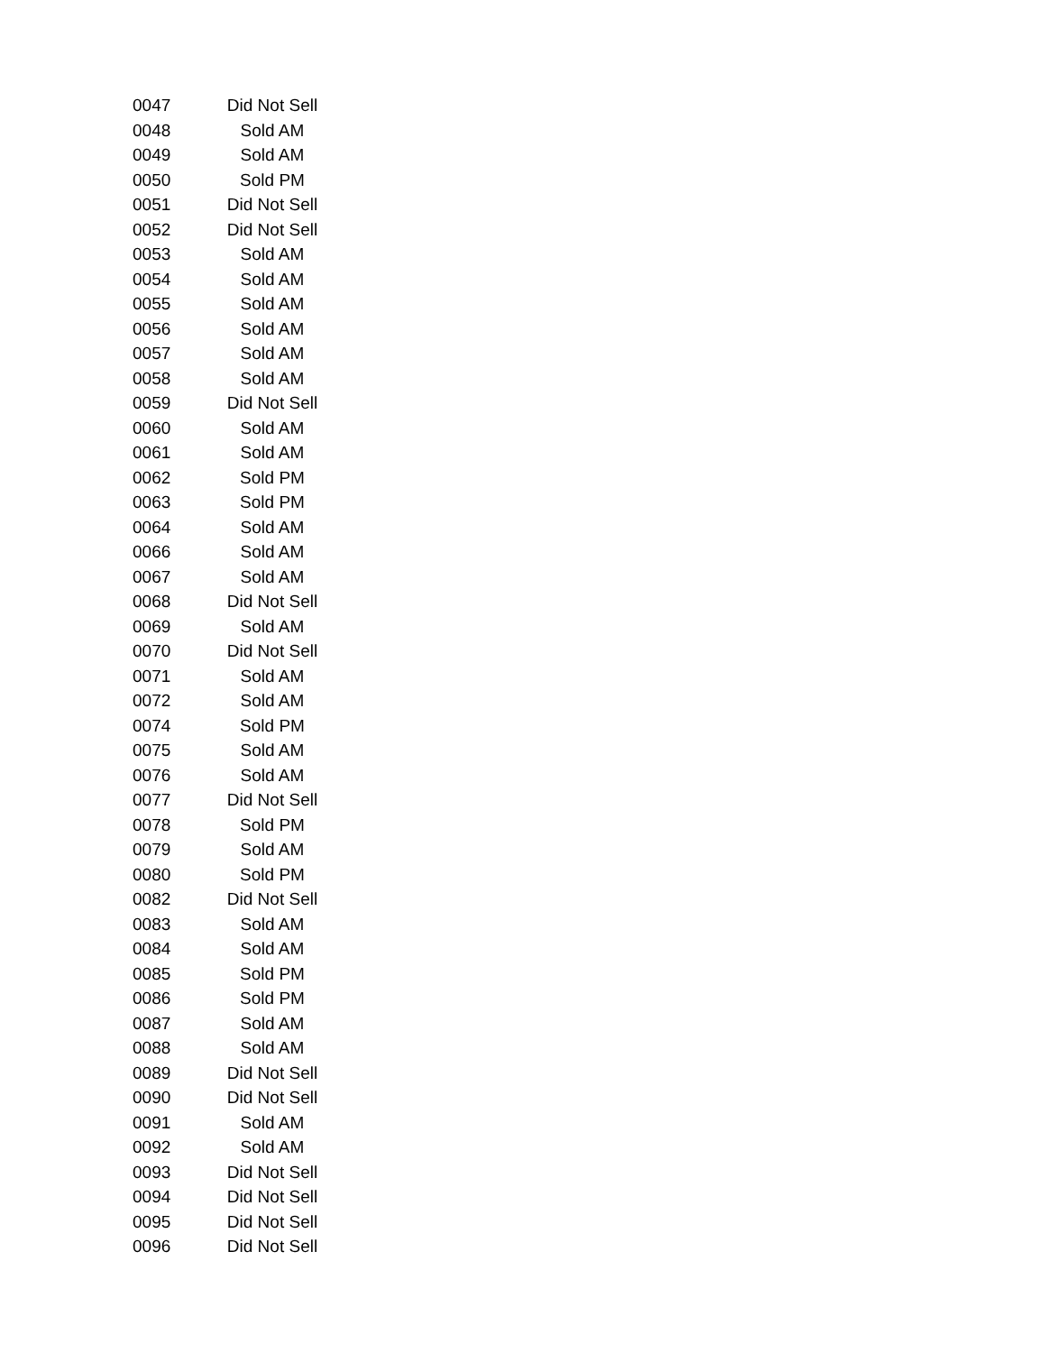| 0047 | Did Not Sell |
| 0048 | Sold AM |
| 0049 | Sold AM |
| 0050 | Sold PM |
| 0051 | Did Not Sell |
| 0052 | Did Not Sell |
| 0053 | Sold AM |
| 0054 | Sold AM |
| 0055 | Sold AM |
| 0056 | Sold AM |
| 0057 | Sold AM |
| 0058 | Sold AM |
| 0059 | Did Not Sell |
| 0060 | Sold AM |
| 0061 | Sold AM |
| 0062 | Sold PM |
| 0063 | Sold PM |
| 0064 | Sold AM |
| 0066 | Sold AM |
| 0067 | Sold AM |
| 0068 | Did Not Sell |
| 0069 | Sold AM |
| 0070 | Did Not Sell |
| 0071 | Sold AM |
| 0072 | Sold AM |
| 0074 | Sold PM |
| 0075 | Sold AM |
| 0076 | Sold AM |
| 0077 | Did Not Sell |
| 0078 | Sold PM |
| 0079 | Sold AM |
| 0080 | Sold PM |
| 0082 | Did Not Sell |
| 0083 | Sold AM |
| 0084 | Sold AM |
| 0085 | Sold PM |
| 0086 | Sold PM |
| 0087 | Sold AM |
| 0088 | Sold AM |
| 0089 | Did Not Sell |
| 0090 | Did Not Sell |
| 0091 | Sold AM |
| 0092 | Sold AM |
| 0093 | Did Not Sell |
| 0094 | Did Not Sell |
| 0095 | Did Not Sell |
| 0096 | Did Not Sell |